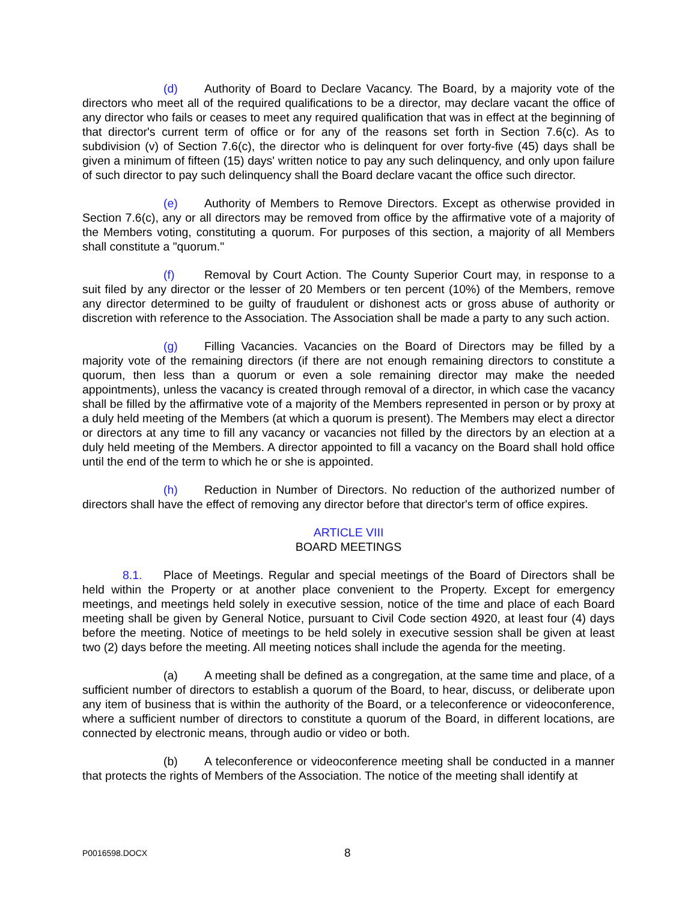(d) Authority of Board to Declare Vacancy. The Board, by a majority vote of the directors who meet all of the required qualifications to be a director, may declare vacant the office of any director who fails or ceases to meet any required qualification that was in effect at the beginning of that director's current term of office or for any of the reasons set forth in Section 7.6(c). As to subdivision (v) of Section 7.6(c), the director who is delinquent for over forty-five (45) days shall be given a minimum of fifteen (15) days' written notice to pay any such delinquency, and only upon failure of such director to pay such delinquency shall the Board declare vacant the office such director.
(e) Authority of Members to Remove Directors. Except as otherwise provided in Section 7.6(c), any or all directors may be removed from office by the affirmative vote of a majority of the Members voting, constituting a quorum. For purposes of this section, a majority of all Members shall constitute a "quorum."
(f) Removal by Court Action. The County Superior Court may, in response to a suit filed by any director or the lesser of 20 Members or ten percent (10%) of the Members, remove any director determined to be guilty of fraudulent or dishonest acts or gross abuse of authority or discretion with reference to the Association. The Association shall be made a party to any such action.
(g) Filling Vacancies. Vacancies on the Board of Directors may be filled by a majority vote of the remaining directors (if there are not enough remaining directors to constitute a quorum, then less than a quorum or even a sole remaining director may make the needed appointments), unless the vacancy is created through removal of a director, in which case the vacancy shall be filled by the affirmative vote of a majority of the Members represented in person or by proxy at a duly held meeting of the Members (at which a quorum is present). The Members may elect a director or directors at any time to fill any vacancy or vacancies not filled by the directors by an election at a duly held meeting of the Members. A director appointed to fill a vacancy on the Board shall hold office until the end of the term to which he or she is appointed.
(h) Reduction in Number of Directors. No reduction of the authorized number of directors shall have the effect of removing any director before that director's term of office expires.
ARTICLE VIII
BOARD MEETINGS
8.1. Place of Meetings. Regular and special meetings of the Board of Directors shall be held within the Property or at another place convenient to the Property. Except for emergency meetings, and meetings held solely in executive session, notice of the time and place of each Board meeting shall be given by General Notice, pursuant to Civil Code section 4920, at least four (4) days before the meeting. Notice of meetings to be held solely in executive session shall be given at least two (2) days before the meeting. All meeting notices shall include the agenda for the meeting.
(a) A meeting shall be defined as a congregation, at the same time and place, of a sufficient number of directors to establish a quorum of the Board, to hear, discuss, or deliberate upon any item of business that is within the authority of the Board, or a teleconference or videoconference, where a sufficient number of directors to constitute a quorum of the Board, in different locations, are connected by electronic means, through audio or video or both.
(b) A teleconference or videoconference meeting shall be conducted in a manner that protects the rights of Members of the Association. The notice of the meeting shall identify at
P0016598.DOCX 8